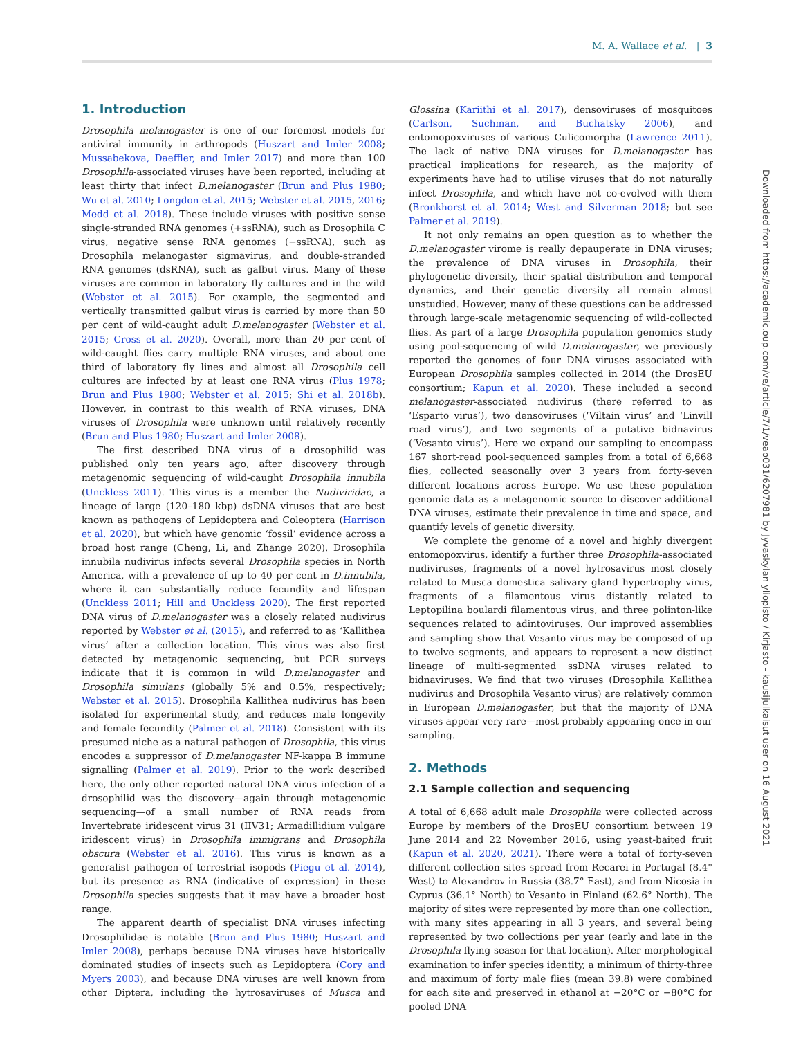M. A. Wallace et al. | 3
1. Introduction
Drosophila melanogaster is one of our foremost models for antiviral immunity in arthropods (Huszart and Imler 2008; Mussabekova, Daeffler, and Imler 2017) and more than 100 Drosophila-associated viruses have been reported, including at least thirty that infect D.melanogaster (Brun and Plus 1980; Wu et al. 2010; Longdon et al. 2015; Webster et al. 2015, 2016; Medd et al. 2018). These include viruses with positive sense single-stranded RNA genomes (+ssRNA), such as Drosophila C virus, negative sense RNA genomes (−ssRNA), such as Drosophila melanogaster sigmavirus, and double-stranded RNA genomes (dsRNA), such as galbut virus. Many of these viruses are common in laboratory fly cultures and in the wild (Webster et al. 2015). For example, the segmented and vertically transmitted galbut virus is carried by more than 50 per cent of wild-caught adult D.melanogaster (Webster et al. 2015; Cross et al. 2020). Overall, more than 20 per cent of wild-caught flies carry multiple RNA viruses, and about one third of laboratory fly lines and almost all Drosophila cell cultures are infected by at least one RNA virus (Plus 1978; Brun and Plus 1980; Webster et al. 2015; Shi et al. 2018b). However, in contrast to this wealth of RNA viruses, DNA viruses of Drosophila were unknown until relatively recently (Brun and Plus 1980; Huszart and Imler 2008).
The first described DNA virus of a drosophilid was published only ten years ago, after discovery through metagenomic sequencing of wild-caught Drosophila innubila (Unckless 2011). This virus is a member the Nudiviridae, a lineage of large (120–180 kbp) dsDNA viruses that are best known as pathogens of Lepidoptera and Coleoptera (Harrison et al. 2020), but which have genomic ‘fossil’ evidence across a broad host range (Cheng, Li, and Zhange 2020). Drosophila innubila nudivirus infects several Drosophila species in North America, with a prevalence of up to 40 per cent in D.innubila, where it can substantially reduce fecundity and lifespan (Unckless 2011; Hill and Unckless 2020). The first reported DNA virus of D.melanogaster was a closely related nudivirus reported by Webster et al. (2015), and referred to as ‘Kallithea virus’ after a collection location. This virus was also first detected by metagenomic sequencing, but PCR surveys indicate that it is common in wild D.melanogaster and Drosophila simulans (globally 5% and 0.5%, respectively; Webster et al. 2015). Drosophila Kallithea nudivirus has been isolated for experimental study, and reduces male longevity and female fecundity (Palmer et al. 2018). Consistent with its presumed niche as a natural pathogen of Drosophila, this virus encodes a suppressor of D.melanogaster NF-kappa B immune signalling (Palmer et al. 2019). Prior to the work described here, the only other reported natural DNA virus infection of a drosophilid was the discovery—again through metagenomic sequencing—of a small number of RNA reads from Invertebrate iridescent virus 31 (IIV31; Armadillidium vulgare iridescent virus) in Drosophila immigrans and Drosophila obscura (Webster et al. 2016). This virus is known as a generalist pathogen of terrestrial isopods (Piegu et al. 2014), but its presence as RNA (indicative of expression) in these Drosophila species suggests that it may have a broader host range.
The apparent dearth of specialist DNA viruses infecting Drosophilidae is notable (Brun and Plus 1980; Huszart and Imler 2008), perhaps because DNA viruses have historically dominated studies of insects such as Lepidoptera (Cory and Myers 2003), and because DNA viruses are well known from other Diptera, including the hytrosaviruses of Musca and Glossina (Kariithi et al. 2017), densoviruses of mosquitoes (Carlson, Suchman, and Buchatsky 2006), and entomopoxviruses of various Culicomorpha (Lawrence 2011). The lack of native DNA viruses for D.melanogaster has practical implications for research, as the majority of experiments have had to utilise viruses that do not naturally infect Drosophila, and which have not co-evolved with them (Bronkhorst et al. 2014; West and Silverman 2018; but see Palmer et al. 2019).
It not only remains an open question as to whether the D.melanogaster virome is really depauperate in DNA viruses; the prevalence of DNA viruses in Drosophila, their phylogenetic diversity, their spatial distribution and temporal dynamics, and their genetic diversity all remain almost unstudied. However, many of these questions can be addressed through large-scale metagenomic sequencing of wild-collected flies. As part of a large Drosophila population genomics study using pool-sequencing of wild D.melanogaster, we previously reported the genomes of four DNA viruses associated with European Drosophila samples collected in 2014 (the DrosEU consortium; Kapun et al. 2020). These included a second melanogaster-associated nudivirus (there referred to as ‘Esparto virus’), two densoviruses (‘Viltain virus’ and ‘Linvill road virus’), and two segments of a putative bidnavirus (‘Vesanto virus’). Here we expand our sampling to encompass 167 short-read pool-sequenced samples from a total of 6,668 flies, collected seasonally over 3 years from forty-seven different locations across Europe. We use these population genomic data as a metagenomic source to discover additional DNA viruses, estimate their prevalence in time and space, and quantify levels of genetic diversity.
We complete the genome of a novel and highly divergent entomopoxvirus, identify a further three Drosophila-associated nudiviruses, fragments of a novel hytrosavirus most closely related to Musca domestica salivary gland hypertrophy virus, fragments of a filamentous virus distantly related to Leptopilina boulardi filamentous virus, and three polinton-like sequences related to adintoviruses. Our improved assemblies and sampling show that Vesanto virus may be composed of up to twelve segments, and appears to represent a new distinct lineage of multi-segmented ssDNA viruses related to bidnaviruses. We find that two viruses (Drosophila Kallithea nudivirus and Drosophila Vesanto virus) are relatively common in European D.melanogaster, but that the majority of DNA viruses appear very rare—most probably appearing once in our sampling.
2. Methods
2.1 Sample collection and sequencing
A total of 6,668 adult male Drosophila were collected across Europe by members of the DrosEU consortium between 19 June 2014 and 22 November 2016, using yeast-baited fruit (Kapun et al. 2020, 2021). There were a total of forty-seven different collection sites spread from Recarei in Portugal (8.4° West) to Alexandrov in Russia (38.7° East), and from Nicosia in Cyprus (36.1° North) to Vesanto in Finland (62.6° North). The majority of sites were represented by more than one collection, with many sites appearing in all 3 years, and several being represented by two collections per year (early and late in the Drosophila flying season for that location). After morphological examination to infer species identity, a minimum of thirty-three and maximum of forty male flies (mean 39.8) were combined for each site and preserved in ethanol at −20°C or −80°C for pooled DNA
Downloaded from https://academic.oup.com/ve/article/7/1/veab031/6207981 by Jyvaskylan yliopisto / Kirjasto - kausijulkaisut user on 16 August 2021